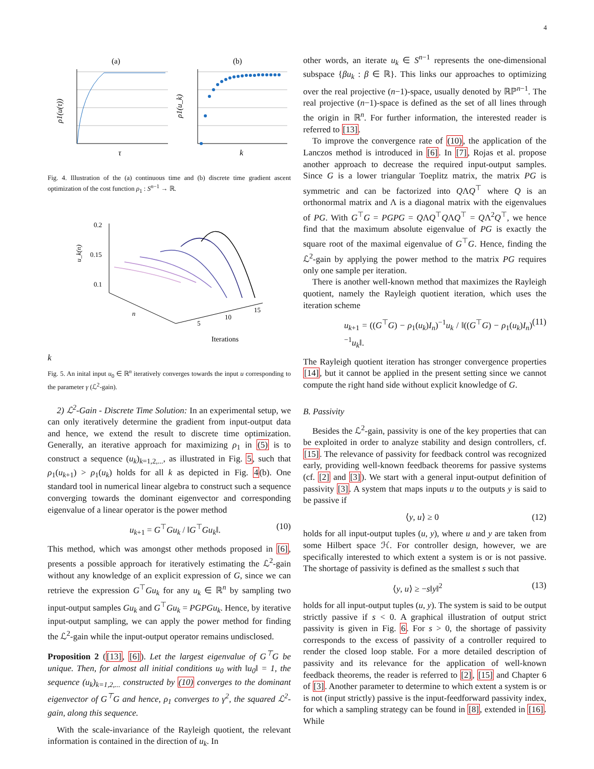4
(a)
(b)
τ
k
ρ1(u(τ))
ρ1(u_k)
Fig. 4. Illustration of the (a) continuous time and (b) discrete time gradient ascent optimization of the cost function ρ<sub>1</sub> : S<sup>n−1</sup> → ℝ.
0.2
0.15
0.1
u_k(n)
n
5
10
15
Iterations k
Fig. 5. An inital input u<sub>0</sub> ∈ ℝ<sup>n</sup> iteratively converges towards the input u corresponding to the parameter γ (ℒ<sup>2</sup>-gain).
2) ℒ<sup>2</sup>-Gain - Discrete Time Solution: In an experimental setup, we can only iteratively determine the gradient from input-output data and hence, we extend the result to discrete time optimization. Generally, an iterative approach for maximizing ρ<sub>1</sub> in (5) is to construct a sequence (u<sub>k</sub>)<sub>k=1,2,...</sub>, as illustrated in Fig. 5, such that ρ<sub>1</sub>(u<sub>k+1</sub>) > ρ<sub>1</sub>(u<sub>k</sub>) holds for all k as depicted in Fig. 4(b). One standard tool in numerical linear algebra to construct such a sequence converging towards the dominant eigenvector and corresponding eigenvalue of a linear operator is the power method
u<sub>k+1</sub> = G<sup>⊤</sup>Gu<sub>k</sub> / ‖G<sup>⊤</sup>Gu<sub>k</sub>‖. (10)
This method, which was amongst other methods proposed in [6], presents a possible approach for iteratively estimating the ℒ<sup>2</sup>-gain without any knowledge of an explicit expression of G, since we can retrieve the expression G<sup>⊤</sup>Gu<sub>k</sub> for any u<sub>k</sub> ∈ ℝ<sup>n</sup> by sampling two input-output samples Gu<sub>k</sub> and G<sup>⊤</sup>Gu<sub>k</sub> = PGPGu<sub>k</sub>. Hence, by iterative input-output sampling, we can apply the power method for finding the ℒ<sup>2</sup>-gain while the input-output operator remains undisclosed.
Proposition 2 ([13], [6]). Let the largest eigenvalue of G<sup>⊤</sup>G be unique. Then, for almost all initial conditions u<sub>0</sub> with ‖u<sub>0</sub>‖ = 1, the sequence (u<sub>k</sub>)<sub>k=1,2,...</sub> constructed by (10) converges to the dominant eigenvector of G<sup>⊤</sup>G and hence, ρ<sub>1</sub> converges to γ<sup>2</sup>, the squared ℒ<sup>2</sup>-gain, along this sequence.
With the scale-invariance of the Rayleigh quotient, the relevant information is contained in the direction of u<sub>k</sub>. In
other words, an iterate u<sub>k</sub> ∈ S<sup>n−1</sup> represents the one-dimensional subspace {βu<sub>k</sub> : β ∈ ℝ}. This links our approaches to optimizing over the real projective (n−1)-space, usually denoted by ℝℙ<sup>n−1</sup>. The real projective (n−1)-space is defined as the set of all lines through the origin in ℝ<sup>n</sup>. For further information, the interested reader is referred to [13].
To improve the convergence rate of (10), the application of the Lanczos method is introduced in [6]. In [7], Rojas et al. propose another approach to decrease the required input-output samples. Since G is a lower triangular Toeplitz matrix, the matrix PG is symmetric and can be factorized into QΛQ<sup>⊤</sup> where Q is an orthonormal matrix and Λ is a diagonal matrix with the eigenvalues of PG. With G<sup>⊤</sup>G = PGPG = QΛQ<sup>⊤</sup>QΛQ<sup>⊤</sup> = QΛ<sup>2</sup>Q<sup>⊤</sup>, we hence find that the maximum absolute eigenvalue of PG is exactly the square root of the maximal eigenvalue of G<sup>⊤</sup>G. Hence, finding the ℒ<sup>2</sup>-gain by applying the power method to the matrix PG requires only one sample per iteration.
There is another well-known method that maximizes the Rayleigh quotient, namely the Rayleigh quotient iteration, which uses the iteration scheme
u<sub>k+1</sub> = ((G<sup>⊤</sup>G) − ρ<sub>1</sub>(u<sub>k</sub>)I<sub>n</sub>)<sup>−1</sup>u<sub>k</sub> / ‖((G<sup>⊤</sup>G) − ρ<sub>1</sub>(u<sub>k</sub>)I<sub>n</sub>)<sup>−1</sup>u<sub>k</sub>‖. (11)
The Rayleigh quotient iteration has stronger convergence properties [14], but it cannot be applied in the present setting since we cannot compute the right hand side without explicit knowledge of G.
B. Passivity
Besides the ℒ<sup>2</sup>-gain, passivity is one of the key properties that can be exploited in order to analyze stability and design controllers, cf. [15]. The relevance of passivity for feedback control was recognized early, providing well-known feedback theorems for passive systems (cf. [2] and [3]). We start with a general input-output definition of passivity [3]. A system that maps inputs u to the outputs y is said to be passive if
⟨y, u⟩ ≥ 0 (12)
holds for all input-output tuples (u, y), where u and y are taken from some Hilbert space ℋ. For controller design, however, we are specifically interested to which extent a system is or is not passive. The shortage of passivity is defined as the smallest s such that
⟨y, u⟩ ≥ −s‖y‖<sup>2</sup> (13)
holds for all input-output tuples (u, y). The system is said to be output strictly passive if s < 0. A graphical illustration of output strict passivity is given in Fig. 6. For s > 0, the shortage of passivity corresponds to the excess of passivity of a controller required to render the closed loop stable. For a more detailed description of passivity and its relevance for the application of well-known feedback theorems, the reader is referred to [2], [15] and Chapter 6 of [3]. Another parameter to determine to which extent a system is or is not (input strictly) passive is the input-feedforward passivity index, for which a sampling strategy can be found in [8], extended in [16]. While